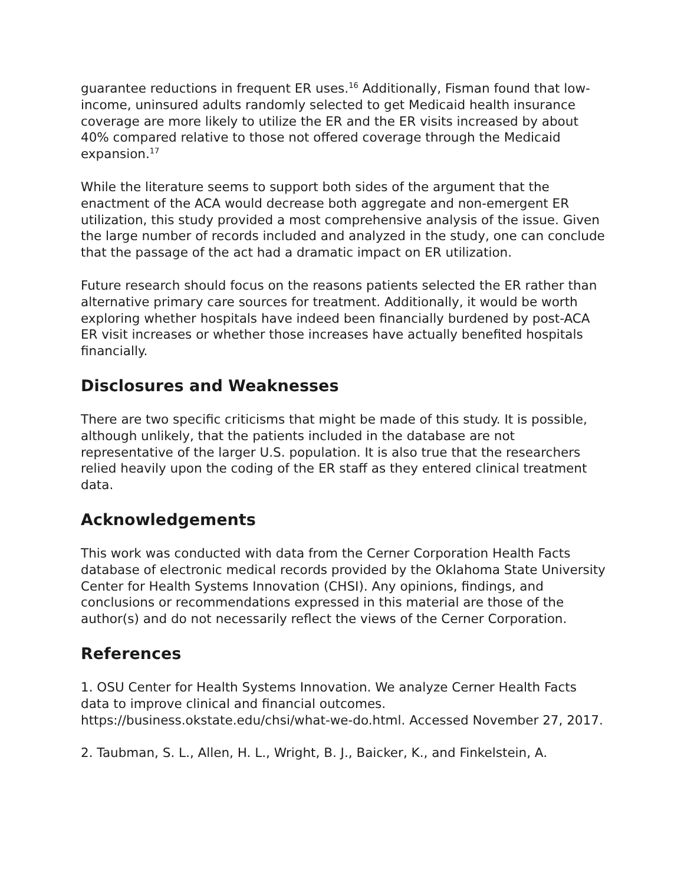guarantee reductions in frequent ER uses.<sup>16</sup> Additionally, Fisman found that low-income, uninsured adults randomly selected to get Medicaid health insurance coverage are more likely to utilize the ER and the ER visits increased by about 40% compared relative to those not offered coverage through the Medicaid expansion.<sup>17</sup>
While the literature seems to support both sides of the argument that the enactment of the ACA would decrease both aggregate and non-emergent ER utilization, this study provided a most comprehensive analysis of the issue. Given the large number of records included and analyzed in the study, one can conclude that the passage of the act had a dramatic impact on ER utilization.
Future research should focus on the reasons patients selected the ER rather than alternative primary care sources for treatment. Additionally, it would be worth exploring whether hospitals have indeed been financially burdened by post-ACA ER visit increases or whether those increases have actually benefited hospitals financially.
Disclosures and Weaknesses
There are two specific criticisms that might be made of this study. It is possible, although unlikely, that the patients included in the database are not representative of the larger U.S. population. It is also true that the researchers relied heavily upon the coding of the ER staff as they entered clinical treatment data.
Acknowledgements
This work was conducted with data from the Cerner Corporation Health Facts database of electronic medical records provided by the Oklahoma State University Center for Health Systems Innovation (CHSI). Any opinions, findings, and conclusions or recommendations expressed in this material are those of the author(s) and do not necessarily reflect the views of the Cerner Corporation.
References
1. OSU Center for Health Systems Innovation. We analyze Cerner Health Facts data to improve clinical and financial outcomes. https://business.okstate.edu/chsi/what-we-do.html. Accessed November 27, 2017.
2. Taubman, S. L., Allen, H. L., Wright, B. J., Baicker, K., and Finkelstein, A.